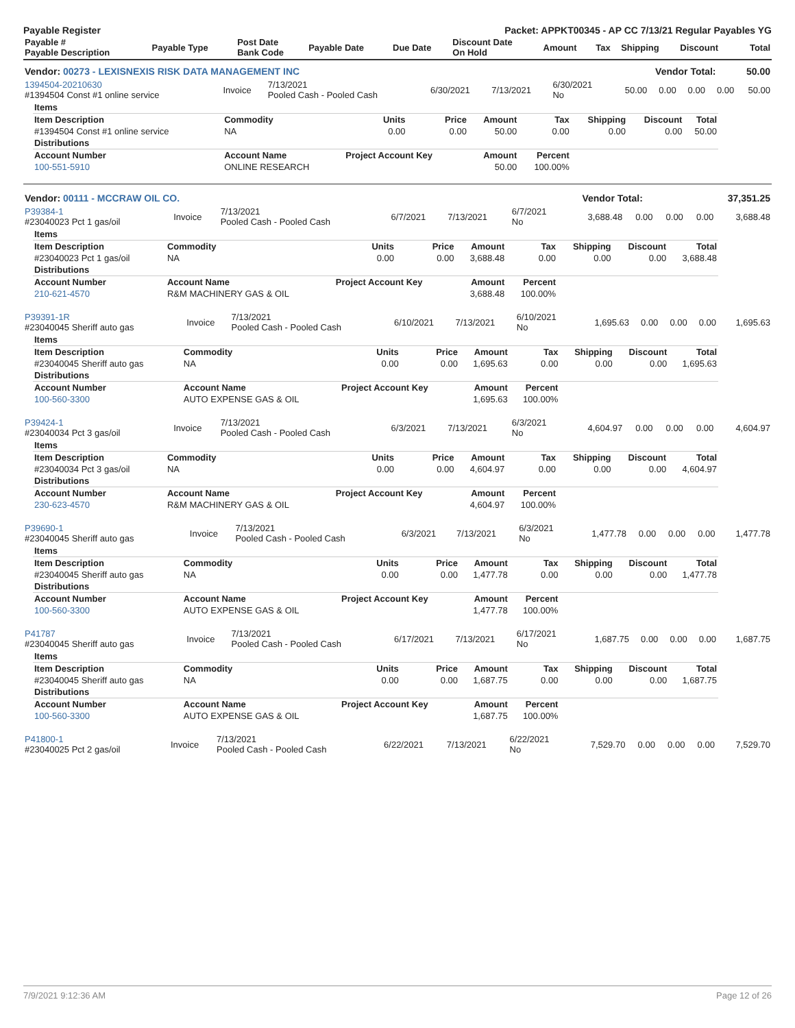Payable Register Packet: APPKT00345 - AP CC 7/13/21 Regular Payables YG
| Payable # Payable Description | Payable Type | Post Date Bank Code | Payable Date | Due Date | Discount Date On Hold | Amount | Tax | Shipping | Discount | Total |
| --- | --- | --- | --- | --- | --- | --- | --- | --- | --- | --- |
| Vendor: 00273 - LEXISNEXIS RISK DATA MANAGEMENT INC | Vendor Total: | 50.00 |
| 1394504-20210630 #1394504 Const #1 online service | Invoice | 7/13/2021 Pooled Cash - Pooled Cash | 6/30/2021 | 7/13/2021 | 6/30/2021 No | 50.00 | 0.00 | 0.00 | 0.00 | 50.00 |
| Items | | | | | | | | |
| --- | --- | --- | --- | --- | --- | --- | --- | --- |
| Item Description | Commodity | Units | Price | Amount | Tax | Shipping | Discount | Total |
| #1394504 Const #1 online service | NA | 0.00 | 0.00 | 50.00 | 0.00 | 0.00 | 0.00 | 50.00 |
| Distributions | | | | | | | | |
| Account Number | Account Name | Project Account Key | | Amount | Percent | | | |
| 100-551-5910 | ONLINE RESEARCH | | | 50.00 | 100.00% | | | |
| Vendor: 00111 - MCCRAW OIL CO. | Vendor Total: | 37,351.25 |
| P39384-1 #23040023 Pct 1 gas/oil | Invoice | 7/13/2021 Pooled Cash - Pooled Cash | 6/7/2021 | 7/13/2021 | 6/7/2021 No | 3,688.48 | 0.00 | 0.00 | 0.00 | 3,688.48 |
| Items | | | | | | | | |
| --- | --- | --- | --- | --- | --- | --- | --- | --- |
| Item Description | Commodity | Units | Price | Amount | Tax | Shipping | Discount | Total |
| #23040023 Pct 1 gas/oil | NA | 0.00 | 0.00 | 3,688.48 | 0.00 | 0.00 | 0.00 | 3,688.48 |
| Distributions | | | | | | | | |
| Account Number | Account Name | Project Account Key | | Amount | Percent | | | |
| 210-621-4570 | R&M MACHINERY GAS & OIL | | | 3,688.48 | 100.00% | | | |
| P39391-1R #23040045 Sheriff auto gas | Invoice | 7/13/2021 Pooled Cash - Pooled Cash | 6/10/2021 | 7/13/2021 | 6/10/2021 No | 1,695.63 | 0.00 | 0.00 | 0.00 | 1,695.63 |
| Items | | | | | | | | |
| --- | --- | --- | --- | --- | --- | --- | --- | --- |
| Item Description | Commodity | Units | Price | Amount | Tax | Shipping | Discount | Total |
| #23040045 Sheriff auto gas | NA | 0.00 | 0.00 | 1,695.63 | 0.00 | 0.00 | 0.00 | 1,695.63 |
| Distributions | | | | | | | | |
| Account Number | Account Name | Project Account Key | | Amount | Percent | | | |
| 100-560-3300 | AUTO EXPENSE GAS & OIL | | | 1,695.63 | 100.00% | | | |
| P39424-1 #23040034 Pct 3 gas/oil | Invoice | 7/13/2021 Pooled Cash - Pooled Cash | 6/3/2021 | 7/13/2021 | 6/3/2021 No | 4,604.97 | 0.00 | 0.00 | 0.00 | 4,604.97 |
| Items | | | | | | | | |
| --- | --- | --- | --- | --- | --- | --- | --- | --- |
| Item Description | Commodity | Units | Price | Amount | Tax | Shipping | Discount | Total |
| #23040034 Pct 3 gas/oil | NA | 0.00 | 0.00 | 4,604.97 | 0.00 | 0.00 | 0.00 | 4,604.97 |
| Distributions | | | | | | | | |
| Account Number | Account Name | Project Account Key | | Amount | Percent | | | |
| 230-623-4570 | R&M MACHINERY GAS & OIL | | | 4,604.97 | 100.00% | | | |
| P39690-1 #23040045 Sheriff auto gas | Invoice | 7/13/2021 Pooled Cash - Pooled Cash | 6/3/2021 | 7/13/2021 | 6/3/2021 No | 1,477.78 | 0.00 | 0.00 | 0.00 | 1,477.78 |
| Items | | | | | | | | |
| --- | --- | --- | --- | --- | --- | --- | --- | --- |
| Item Description | Commodity | Units | Price | Amount | Tax | Shipping | Discount | Total |
| #23040045 Sheriff auto gas | NA | 0.00 | 0.00 | 1,477.78 | 0.00 | 0.00 | 0.00 | 1,477.78 |
| Distributions | | | | | | | | |
| Account Number | Account Name | Project Account Key | | Amount | Percent | | | |
| 100-560-3300 | AUTO EXPENSE GAS & OIL | | | 1,477.78 | 100.00% | | | |
| P41787 #23040045 Sheriff auto gas | Invoice | 7/13/2021 Pooled Cash - Pooled Cash | 6/17/2021 | 7/13/2021 | 6/17/2021 No | 1,687.75 | 0.00 | 0.00 | 0.00 | 1,687.75 |
| Items | | | | | | | | |
| --- | --- | --- | --- | --- | --- | --- | --- | --- |
| Item Description | Commodity | Units | Price | Amount | Tax | Shipping | Discount | Total |
| #23040045 Sheriff auto gas | NA | 0.00 | 0.00 | 1,687.75 | 0.00 | 0.00 | 0.00 | 1,687.75 |
| Distributions | | | | | | | | |
| Account Number | Account Name | Project Account Key | | Amount | Percent | | | |
| 100-560-3300 | AUTO EXPENSE GAS & OIL | | | 1,687.75 | 100.00% | | | |
| P41800-1 #23040025 Pct 2 gas/oil | Invoice | 7/13/2021 Pooled Cash - Pooled Cash | 6/22/2021 | 7/13/2021 | 6/22/2021 No | 7,529.70 | 0.00 | 0.00 | 0.00 | 7,529.70 |
7/9/2021 9:12:36 AM Page 12 of 26